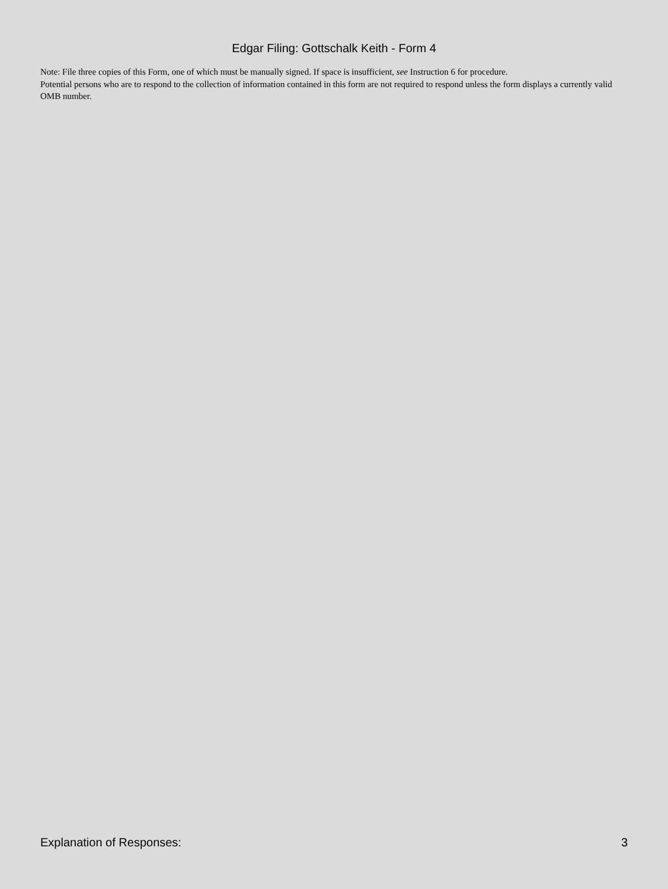Edgar Filing: Gottschalk Keith - Form 4
Note: File three copies of this Form, one of which must be manually signed. If space is insufficient, see Instruction 6 for procedure.
Potential persons who are to respond to the collection of information contained in this form are not required to respond unless the form displays a currently valid OMB number.
Explanation of Responses: 3